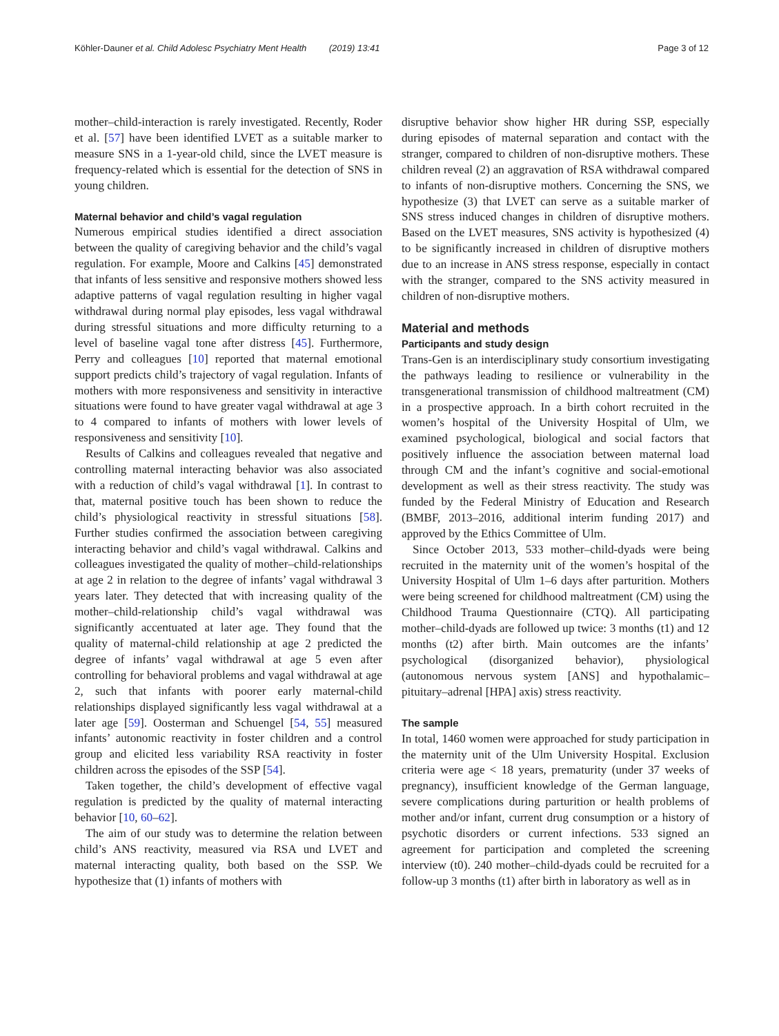Köhler-Dauner et al. Child Adolesc Psychiatry Ment Health (2019) 13:41 Page 3 of 12
mother–child-interaction is rarely investigated. Recently, Roder et al. [57] have been identified LVET as a suitable marker to measure SNS in a 1-year-old child, since the LVET measure is frequency-related which is essential for the detection of SNS in young children.
Maternal behavior and child’s vagal regulation
Numerous empirical studies identified a direct association between the quality of caregiving behavior and the child’s vagal regulation. For example, Moore and Calkins [45] demonstrated that infants of less sensitive and responsive mothers showed less adaptive patterns of vagal regulation resulting in higher vagal withdrawal during normal play episodes, less vagal withdrawal during stressful situations and more difficulty returning to a level of baseline vagal tone after distress [45]. Furthermore, Perry and colleagues [10] reported that maternal emotional support predicts child’s trajectory of vagal regulation. Infants of mothers with more responsiveness and sensitivity in interactive situations were found to have greater vagal withdrawal at age 3 to 4 compared to infants of mothers with lower levels of responsiveness and sensitivity [10].
Results of Calkins and colleagues revealed that negative and controlling maternal interacting behavior was also associated with a reduction of child’s vagal withdrawal [1]. In contrast to that, maternal positive touch has been shown to reduce the child’s physiological reactivity in stressful situations [58]. Further studies confirmed the association between caregiving interacting behavior and child’s vagal withdrawal. Calkins and colleagues investigated the quality of mother–child-relationships at age 2 in relation to the degree of infants’ vagal withdrawal 3 years later. They detected that with increasing quality of the mother–child-relationship child’s vagal withdrawal was significantly accentuated at later age. They found that the quality of maternal-child relationship at age 2 predicted the degree of infants’ vagal withdrawal at age 5 even after controlling for behavioral problems and vagal withdrawal at age 2, such that infants with poorer early maternal-child relationships displayed significantly less vagal withdrawal at a later age [59]. Oosterman and Schuengel [54, 55] measured infants’ autonomic reactivity in foster children and a control group and elicited less variability RSA reactivity in foster children across the episodes of the SSP [54].
Taken together, the child’s development of effective vagal regulation is predicted by the quality of maternal interacting behavior [10, 60–62].
The aim of our study was to determine the relation between child’s ANS reactivity, measured via RSA und LVET and maternal interacting quality, both based on the SSP. We hypothesize that (1) infants of mothers with
disruptive behavior show higher HR during SSP, especially during episodes of maternal separation and contact with the stranger, compared to children of non-disruptive mothers. These children reveal (2) an aggravation of RSA withdrawal compared to infants of non-disruptive mothers. Concerning the SNS, we hypothesize (3) that LVET can serve as a suitable marker of SNS stress induced changes in children of disruptive mothers. Based on the LVET measures, SNS activity is hypothesized (4) to be significantly increased in children of disruptive mothers due to an increase in ANS stress response, especially in contact with the stranger, compared to the SNS activity measured in children of non-disruptive mothers.
Material and methods
Participants and study design
Trans-Gen is an interdisciplinary study consortium investigating the pathways leading to resilience or vulnerability in the transgenerational transmission of childhood maltreatment (CM) in a prospective approach. In a birth cohort recruited in the women’s hospital of the University Hospital of Ulm, we examined psychological, biological and social factors that positively influence the association between maternal load through CM and the infant’s cognitive and social-emotional development as well as their stress reactivity. The study was funded by the Federal Ministry of Education and Research (BMBF, 2013–2016, additional interim funding 2017) and approved by the Ethics Committee of Ulm.
Since October 2013, 533 mother–child-dyads were being recruited in the maternity unit of the women’s hospital of the University Hospital of Ulm 1–6 days after parturition. Mothers were being screened for childhood maltreatment (CM) using the Childhood Trauma Questionnaire (CTQ). All participating mother–child-dyads are followed up twice: 3 months (t1) and 12 months (t2) after birth. Main outcomes are the infants’ psychological (disorganized behavior), physiological (autonomous nervous system [ANS] and hypothalamic–pituitary–adrenal [HPA] axis) stress reactivity.
The sample
In total, 1460 women were approached for study participation in the maternity unit of the Ulm University Hospital. Exclusion criteria were age < 18 years, prematurity (under 37 weeks of pregnancy), insufficient knowledge of the German language, severe complications during parturition or health problems of mother and/or infant, current drug consumption or a history of psychotic disorders or current infections. 533 signed an agreement for participation and completed the screening interview (t0). 240 mother–child-dyads could be recruited for a follow-up 3 months (t1) after birth in laboratory as well as in